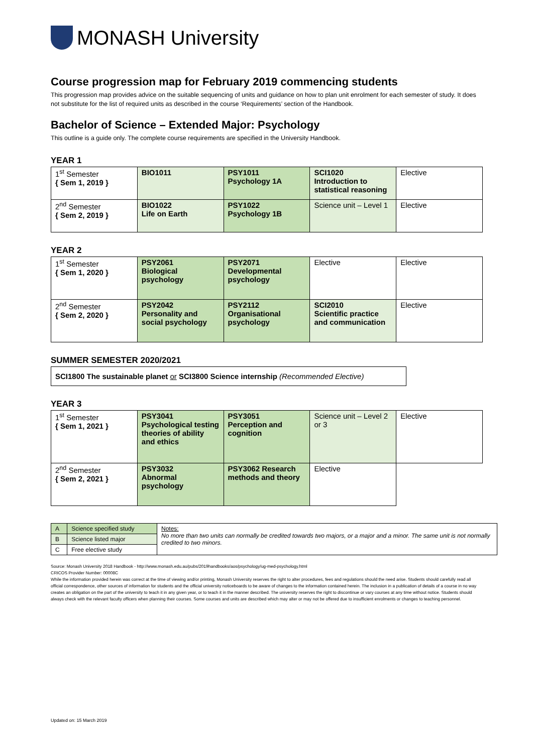MONASH University
Course progression map for February 2019 commencing students
This progression map provides advice on the suitable sequencing of units and guidance on how to plan unit enrolment for each semester of study. It does not substitute for the list of required units as described in the course ‘Requirements’ section of the Handbook.
Bachelor of Science – Extended Major: Psychology
This outline is a guide only. The complete course requirements are specified in the University Handbook.
YEAR 1
| 1<sup>st</sup> Semester { Sem 1, 2019 } | BIO1011 | PSY1011 Psychology 1A | SCI1020 Introduction to statistical reasoning | Elective |
| 2<sup>nd</sup> Semester { Sem 2, 2019 } | BIO1022 Life on Earth | PSY1022 Psychology 1B | Science unit – Level 1 | Elective |
YEAR 2
| 1<sup>st</sup> Semester { Sem 1, 2020 } | PSY2061 Biological psychology | PSY2071 Developmental psychology | Elective | Elective |
| 2<sup>nd</sup> Semester { Sem 2, 2020 } | PSY2042 Personality and social psychology | PSY2112 Organisational psychology | SCI2010 Scientific practice and communication | Elective |
SUMMER SEMESTER 2020/2021
SCI1800 The sustainable planet or SCI3800 Science internship (Recommended Elective)
YEAR 3
| 1<sup>st</sup> Semester { Sem 1, 2021 } | PSY3041 Psychological testing theories of ability and ethics | PSY3051 Perception and cognition | Science unit – Level 2 or 3 | Elective |
| 2<sup>nd</sup> Semester { Sem 2, 2021 } | PSY3032 Abnormal psychology | PSY3062 Research methods and theory | Elective | |
| A | Science specified study | Notes: No more than two units can normally be credited towards two majors, or a major and a minor. The same unit is not normally credited to two minors. |
| B | Science listed major | |
| C | Free elective study | |
Source: Monash University 2018 Handbook - http://www.monash.edu.au/pubs/2019handbooks/aos/psychology/ug-med-psychology.html
CRICOS Provider Number: 00008C
While the information provided herein was correct at the time of viewing and/or printing, Monash University reserves the right to alter procedures, fees and regulations should the need arise. Students should carefully read all official correspondence, other sources of information for students and the official university noticeboards to be aware of changes to the information contained herein. The inclusion in a publication of details of a course in no way creates an obligation on the part of the university to teach it in any given year, or to teach it in the manner described. The university reserves the right to discontinue or vary courses at any time without notice. Students should always check with the relevant faculty officers when planning their courses. Some courses and units are described which may alter or may not be offered due to insufficient enrolments or changes to teaching personnel.
Updated on: 15 March 2019